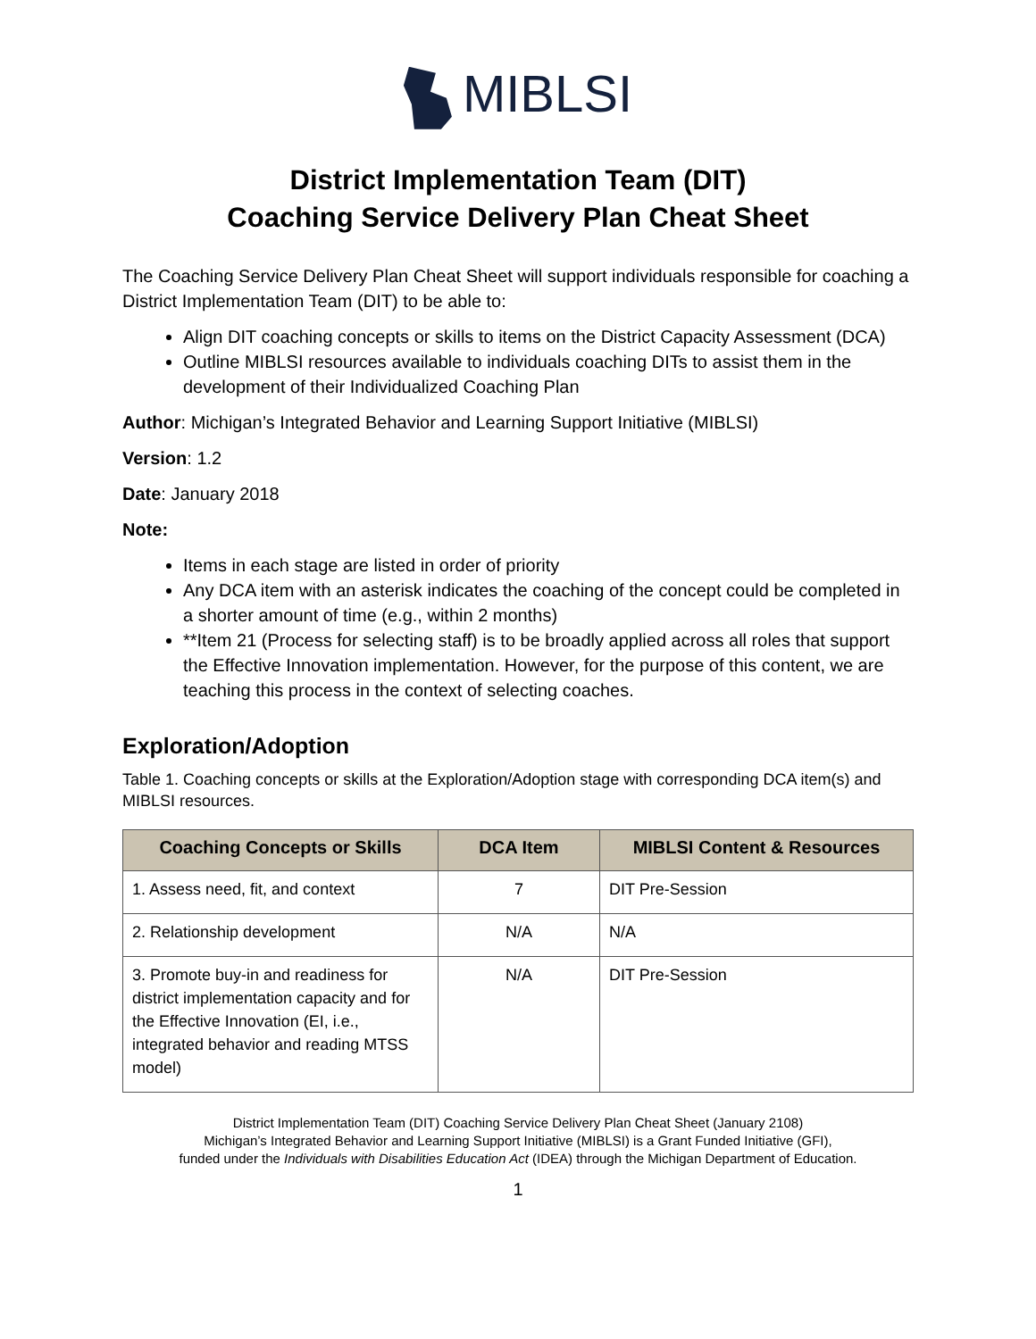MIBLSI
District Implementation Team (DIT)
Coaching Service Delivery Plan Cheat Sheet
The Coaching Service Delivery Plan Cheat Sheet will support individuals responsible for coaching a District Implementation Team (DIT) to be able to:
Align DIT coaching concepts or skills to items on the District Capacity Assessment (DCA)
Outline MIBLSI resources available to individuals coaching DITs to assist them in the development of their Individualized Coaching Plan
Author: Michigan’s Integrated Behavior and Learning Support Initiative (MIBLSI)
Version: 1.2
Date: January 2018
Note:
Items in each stage are listed in order of priority
Any DCA item with an asterisk indicates the coaching of the concept could be completed in a shorter amount of time (e.g., within 2 months)
**Item 21 (Process for selecting staff) is to be broadly applied across all roles that support the Effective Innovation implementation. However, for the purpose of this content, we are teaching this process in the context of selecting coaches.
Exploration/Adoption
Table 1. Coaching concepts or skills at the Exploration/Adoption stage with corresponding DCA item(s) and MIBLSI resources.
| Coaching Concepts or Skills | DCA Item | MIBLSI Content & Resources |
| --- | --- | --- |
| 1. Assess need, fit, and context | 7 | DIT Pre-Session |
| 2. Relationship development | N/A | N/A |
| 3. Promote buy-in and readiness for district implementation capacity and for the Effective Innovation (EI, i.e., integrated behavior and reading MTSS model) | N/A | DIT Pre-Session |
District Implementation Team (DIT) Coaching Service Delivery Plan Cheat Sheet (January 2108)
Michigan’s Integrated Behavior and Learning Support Initiative (MIBLSI) is a Grant Funded Initiative (GFI),
funded under the Individuals with Disabilities Education Act (IDEA) through the Michigan Department of Education.
1